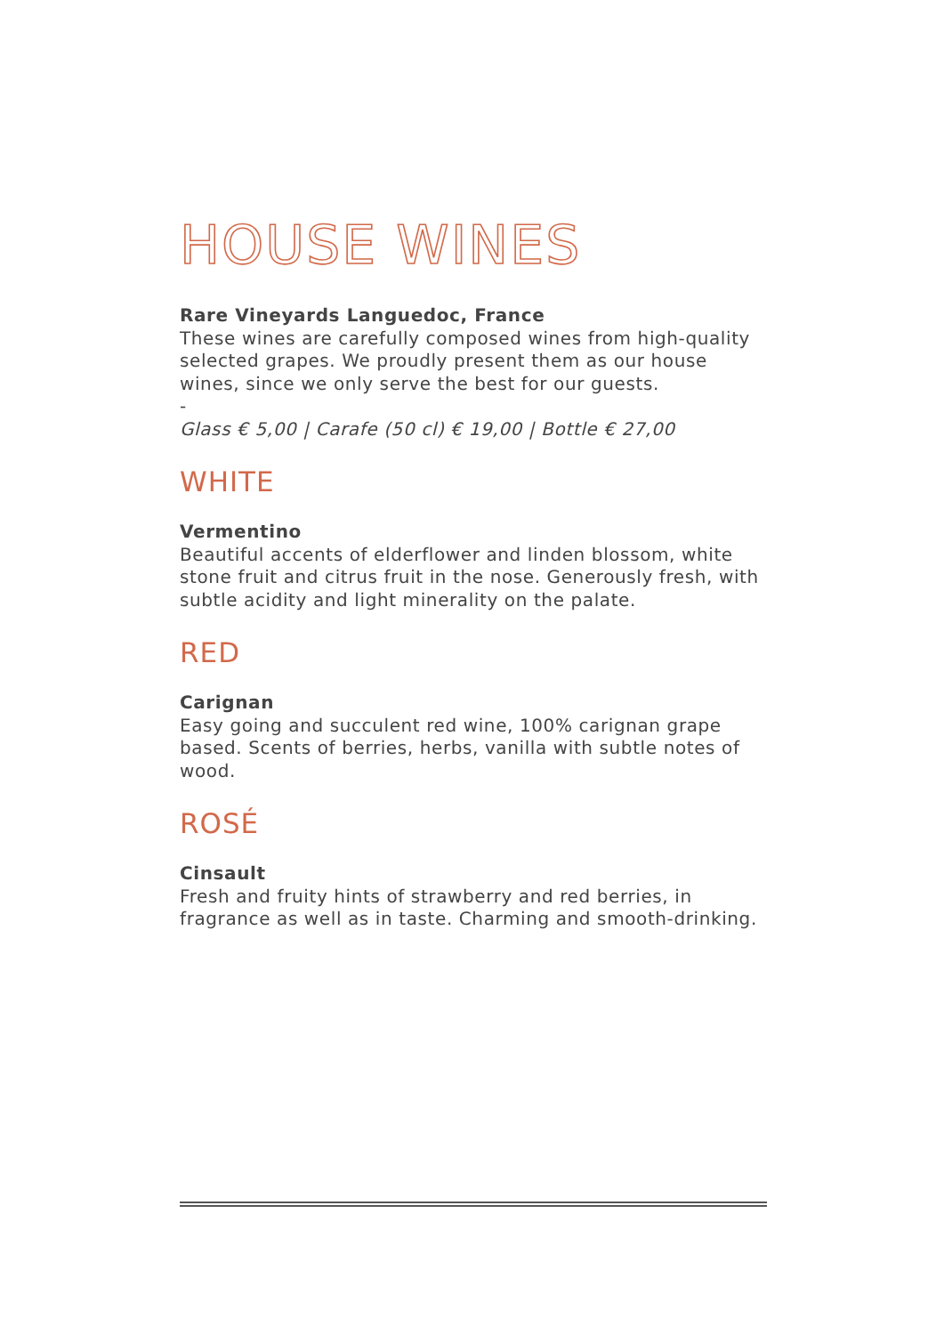HOUSE WINES
Rare Vineyards Languedoc, France
These wines are carefully composed wines from high-quality selected grapes. We proudly present them as our house wines, since we only serve the best for our guests.
-
Glass € 5,00 | Carafe (50 cl) € 19,00 | Bottle € 27,00
WHITE
Vermentino
Beautiful accents of elderflower and linden blossom, white stone fruit and citrus fruit in the nose. Generously fresh, with subtle acidity and light minerality on the palate.
RED
Carignan
Easy going and succulent red wine, 100% carignan grape based. Scents of berries, herbs, vanilla with subtle notes of wood.
ROSÉ
Cinsault
Fresh and fruity hints of strawberry and red berries, in fragrance as well as in taste. Charming and smooth-drinking.